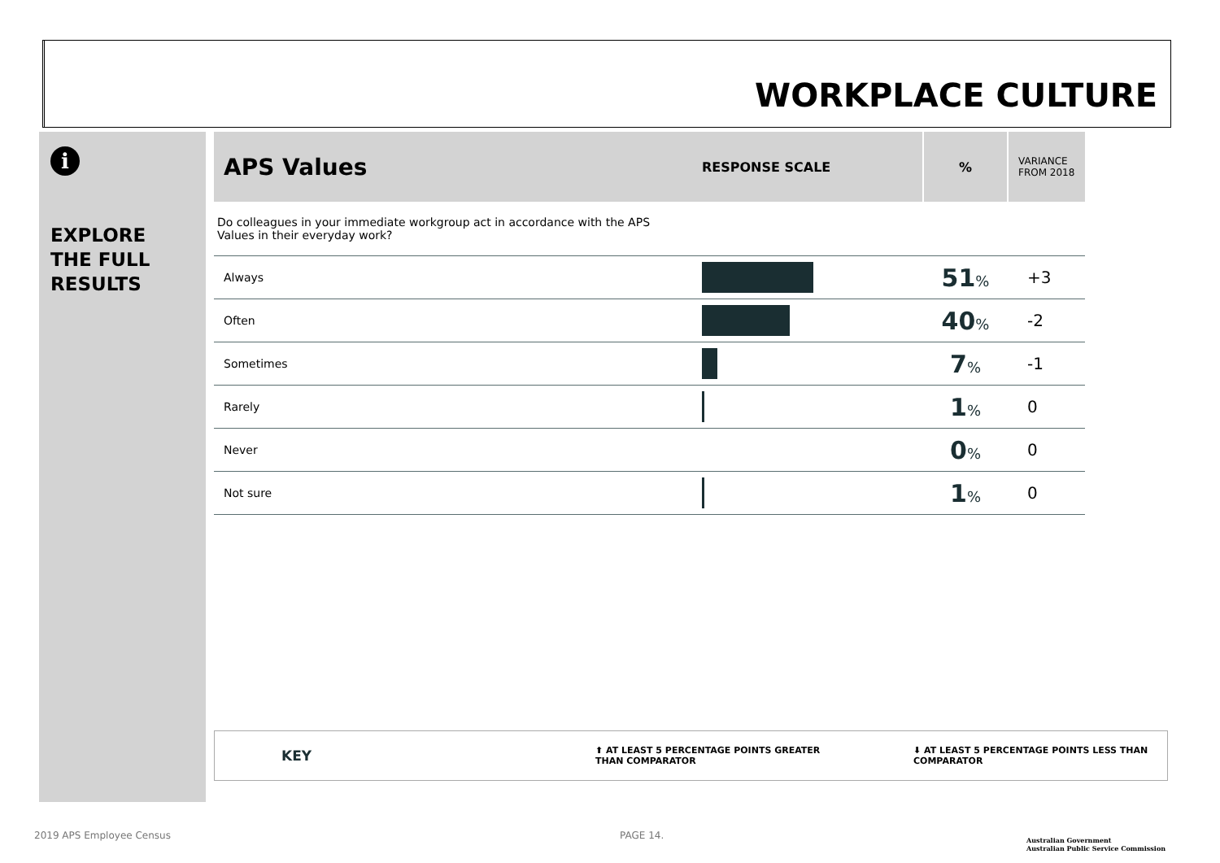WORKPLACE CULTURE
i
EXPLORE
THE FULL
RESULTS
| APS Values | RESPONSE SCALE | % | VARIANCE FROM 2018 |
| --- | --- | --- | --- |
| Do colleagues in your immediate workgroup act in accordance with the APS Values in their everyday work? | | | |
| Always | | 51 % | +3 |
| Often | | 40 % | -2 |
| Sometimes | | 7 % | -1 |
| Rarely | | 1 % | 0 |
| Never | | 0 % | 0 |
| Not sure | | 1 % | 0 |
KEY ⬆ AT LEAST 5 PERCENTAGE POINTS GREATER
THAN COMPARATOR ⬇ AT LEAST 5 PERCENTAGE POINTS LESS THAN
COMPARATOR
2019 APS Employee Census PAGE 14.
Australian Government
Australian Public Service Commission